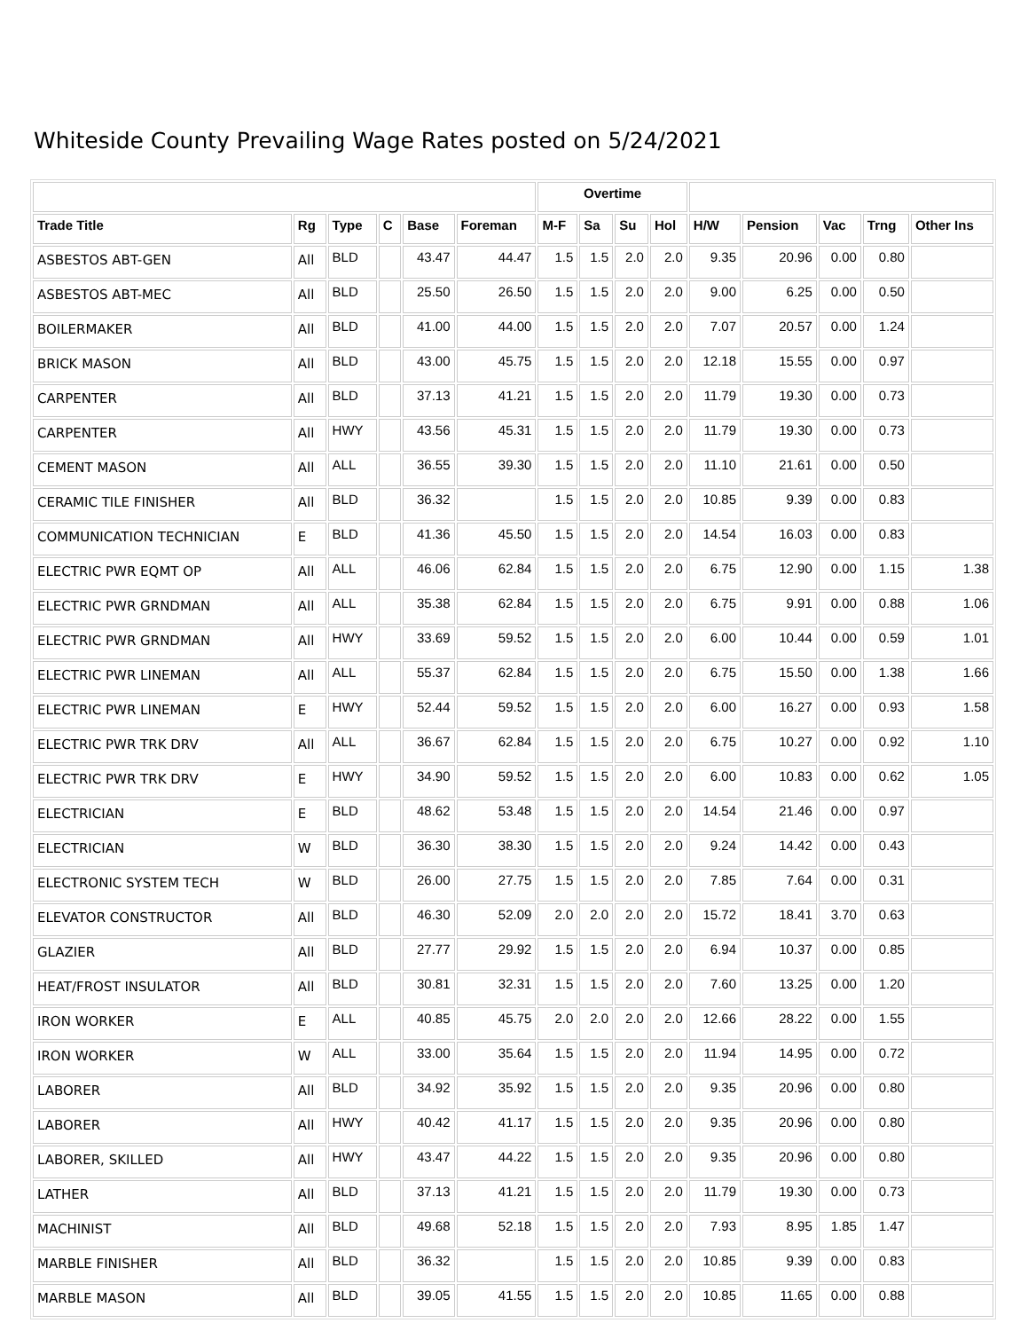Whiteside County Prevailing Wage Rates posted on 5/24/2021
| | | | | | | Overtime | | | | | | | | |
| --- | --- | --- | --- | --- | --- | --- | --- | --- | --- | --- | --- | --- | --- | --- |
| Trade Title | Rg | Type | C | Base | Foreman | M-F | Sa | Su | Hol | H/W | Pension | Vac | Trng | Other Ins |
| ASBESTOS ABT-GEN | All | BLD | | 43.47 | 44.47 | 1.5 | 1.5 | 2.0 | 2.0 | 9.35 | 20.96 | 0.00 | 0.80 | |
| ASBESTOS ABT-MEC | All | BLD | | 25.50 | 26.50 | 1.5 | 1.5 | 2.0 | 2.0 | 9.00 | 6.25 | 0.00 | 0.50 | |
| BOILERMAKER | All | BLD | | 41.00 | 44.00 | 1.5 | 1.5 | 2.0 | 2.0 | 7.07 | 20.57 | 0.00 | 1.24 | |
| BRICK MASON | All | BLD | | 43.00 | 45.75 | 1.5 | 1.5 | 2.0 | 2.0 | 12.18 | 15.55 | 0.00 | 0.97 | |
| CARPENTER | All | BLD | | 37.13 | 41.21 | 1.5 | 1.5 | 2.0 | 2.0 | 11.79 | 19.30 | 0.00 | 0.73 | |
| CARPENTER | All | HWY | | 43.56 | 45.31 | 1.5 | 1.5 | 2.0 | 2.0 | 11.79 | 19.30 | 0.00 | 0.73 | |
| CEMENT MASON | All | ALL | | 36.55 | 39.30 | 1.5 | 1.5 | 2.0 | 2.0 | 11.10 | 21.61 | 0.00 | 0.50 | |
| CERAMIC TILE FINISHER | All | BLD | | 36.32 | | 1.5 | 1.5 | 2.0 | 2.0 | 10.85 | 9.39 | 0.00 | 0.83 | |
| COMMUNICATION TECHNICIAN | E | BLD | | 41.36 | 45.50 | 1.5 | 1.5 | 2.0 | 2.0 | 14.54 | 16.03 | 0.00 | 0.83 | |
| ELECTRIC PWR EQMT OP | All | ALL | | 46.06 | 62.84 | 1.5 | 1.5 | 2.0 | 2.0 | 6.75 | 12.90 | 0.00 | 1.15 | 1.38 |
| ELECTRIC PWR GRNDMAN | All | ALL | | 35.38 | 62.84 | 1.5 | 1.5 | 2.0 | 2.0 | 6.75 | 9.91 | 0.00 | 0.88 | 1.06 |
| ELECTRIC PWR GRNDMAN | All | HWY | | 33.69 | 59.52 | 1.5 | 1.5 | 2.0 | 2.0 | 6.00 | 10.44 | 0.00 | 0.59 | 1.01 |
| ELECTRIC PWR LINEMAN | All | ALL | | 55.37 | 62.84 | 1.5 | 1.5 | 2.0 | 2.0 | 6.75 | 15.50 | 0.00 | 1.38 | 1.66 |
| ELECTRIC PWR LINEMAN | E | HWY | | 52.44 | 59.52 | 1.5 | 1.5 | 2.0 | 2.0 | 6.00 | 16.27 | 0.00 | 0.93 | 1.58 |
| ELECTRIC PWR TRK DRV | All | ALL | | 36.67 | 62.84 | 1.5 | 1.5 | 2.0 | 2.0 | 6.75 | 10.27 | 0.00 | 0.92 | 1.10 |
| ELECTRIC PWR TRK DRV | E | HWY | | 34.90 | 59.52 | 1.5 | 1.5 | 2.0 | 2.0 | 6.00 | 10.83 | 0.00 | 0.62 | 1.05 |
| ELECTRICIAN | E | BLD | | 48.62 | 53.48 | 1.5 | 1.5 | 2.0 | 2.0 | 14.54 | 21.46 | 0.00 | 0.97 | |
| ELECTRICIAN | W | BLD | | 36.30 | 38.30 | 1.5 | 1.5 | 2.0 | 2.0 | 9.24 | 14.42 | 0.00 | 0.43 | |
| ELECTRONIC SYSTEM TECH | W | BLD | | 26.00 | 27.75 | 1.5 | 1.5 | 2.0 | 2.0 | 7.85 | 7.64 | 0.00 | 0.31 | |
| ELEVATOR CONSTRUCTOR | All | BLD | | 46.30 | 52.09 | 2.0 | 2.0 | 2.0 | 2.0 | 15.72 | 18.41 | 3.70 | 0.63 | |
| GLAZIER | All | BLD | | 27.77 | 29.92 | 1.5 | 1.5 | 2.0 | 2.0 | 6.94 | 10.37 | 0.00 | 0.85 | |
| HEAT/FROST INSULATOR | All | BLD | | 30.81 | 32.31 | 1.5 | 1.5 | 2.0 | 2.0 | 7.60 | 13.25 | 0.00 | 1.20 | |
| IRON WORKER | E | ALL | | 40.85 | 45.75 | 2.0 | 2.0 | 2.0 | 2.0 | 12.66 | 28.22 | 0.00 | 1.55 | |
| IRON WORKER | W | ALL | | 33.00 | 35.64 | 1.5 | 1.5 | 2.0 | 2.0 | 11.94 | 14.95 | 0.00 | 0.72 | |
| LABORER | All | BLD | | 34.92 | 35.92 | 1.5 | 1.5 | 2.0 | 2.0 | 9.35 | 20.96 | 0.00 | 0.80 | |
| LABORER | All | HWY | | 40.42 | 41.17 | 1.5 | 1.5 | 2.0 | 2.0 | 9.35 | 20.96 | 0.00 | 0.80 | |
| LABORER, SKILLED | All | HWY | | 43.47 | 44.22 | 1.5 | 1.5 | 2.0 | 2.0 | 9.35 | 20.96 | 0.00 | 0.80 | |
| LATHER | All | BLD | | 37.13 | 41.21 | 1.5 | 1.5 | 2.0 | 2.0 | 11.79 | 19.30 | 0.00 | 0.73 | |
| MACHINIST | All | BLD | | 49.68 | 52.18 | 1.5 | 1.5 | 2.0 | 2.0 | 7.93 | 8.95 | 1.85 | 1.47 | |
| MARBLE FINISHER | All | BLD | | 36.32 | | 1.5 | 1.5 | 2.0 | 2.0 | 10.85 | 9.39 | 0.00 | 0.83 | |
| MARBLE MASON | All | BLD | | 39.05 | 41.55 | 1.5 | 1.5 | 2.0 | 2.0 | 10.85 | 11.65 | 0.00 | 0.88 | |